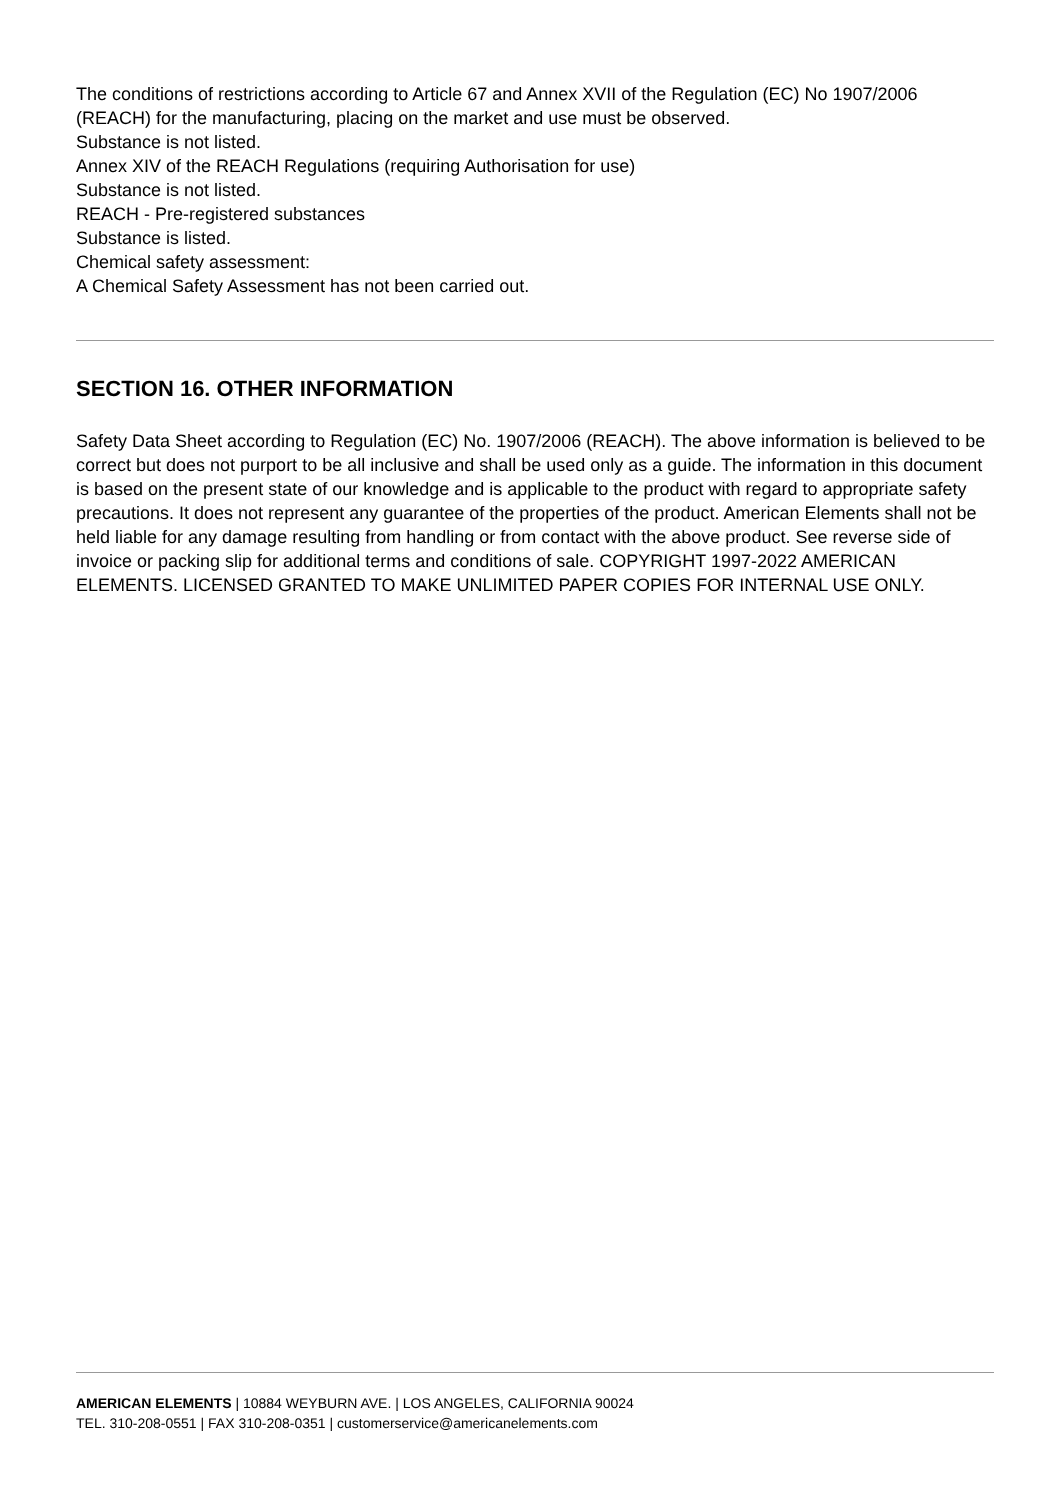The conditions of restrictions according to Article 67 and Annex XVII of the Regulation (EC) No 1907/2006 (REACH) for the manufacturing, placing on the market and use must be observed.
Substance is not listed.
Annex XIV of the REACH Regulations (requiring Authorisation for use)
Substance is not listed.
REACH - Pre-registered substances
Substance is listed.
Chemical safety assessment:
A Chemical Safety Assessment has not been carried out.
SECTION 16. OTHER INFORMATION
Safety Data Sheet according to Regulation (EC) No. 1907/2006 (REACH). The above information is believed to be correct but does not purport to be all inclusive and shall be used only as a guide. The information in this document is based on the present state of our knowledge and is applicable to the product with regard to appropriate safety precautions. It does not represent any guarantee of the properties of the product. American Elements shall not be held liable for any damage resulting from handling or from contact with the above product. See reverse side of invoice or packing slip for additional terms and conditions of sale. COPYRIGHT 1997-2022 AMERICAN ELEMENTS. LICENSED GRANTED TO MAKE UNLIMITED PAPER COPIES FOR INTERNAL USE ONLY.
AMERICAN ELEMENTS | 10884 WEYBURN AVE. | LOS ANGELES, CALIFORNIA 90024
TEL. 310-208-0551 | FAX 310-208-0351 | customerservice@americanelements.com